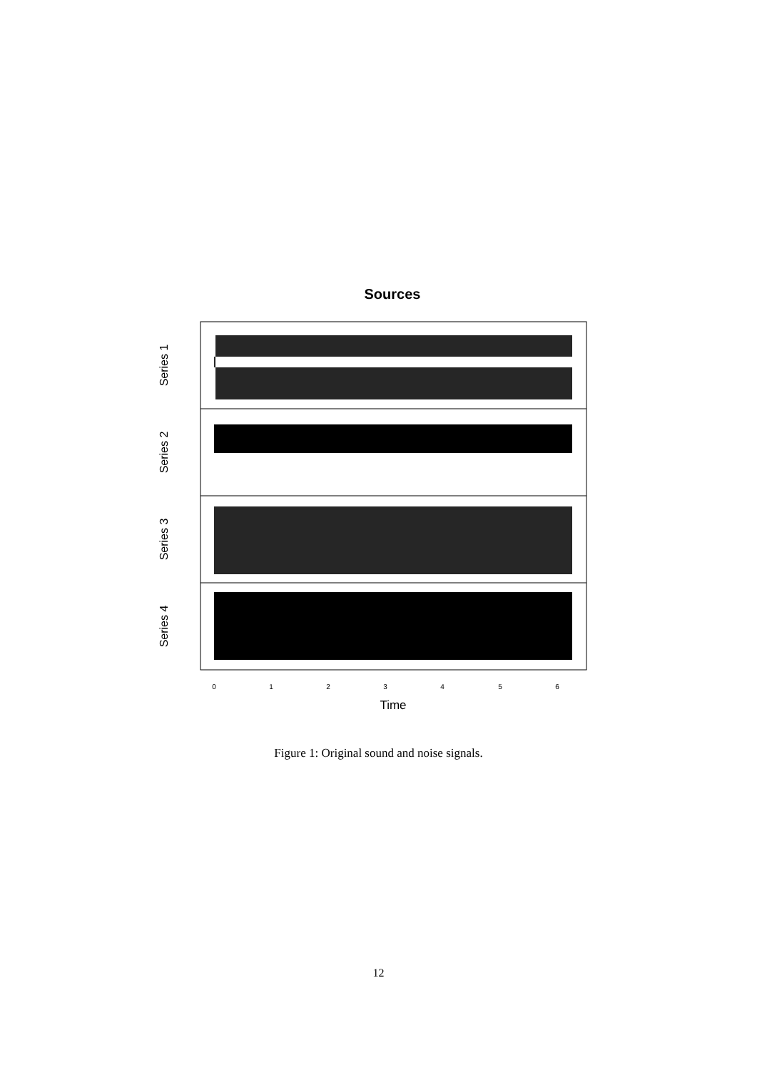Sources
Series 1
Series 2
Series 3
Series 4
0
1
2
3
4
5
6
Time
Figure 1: Original sound and noise signals.
12